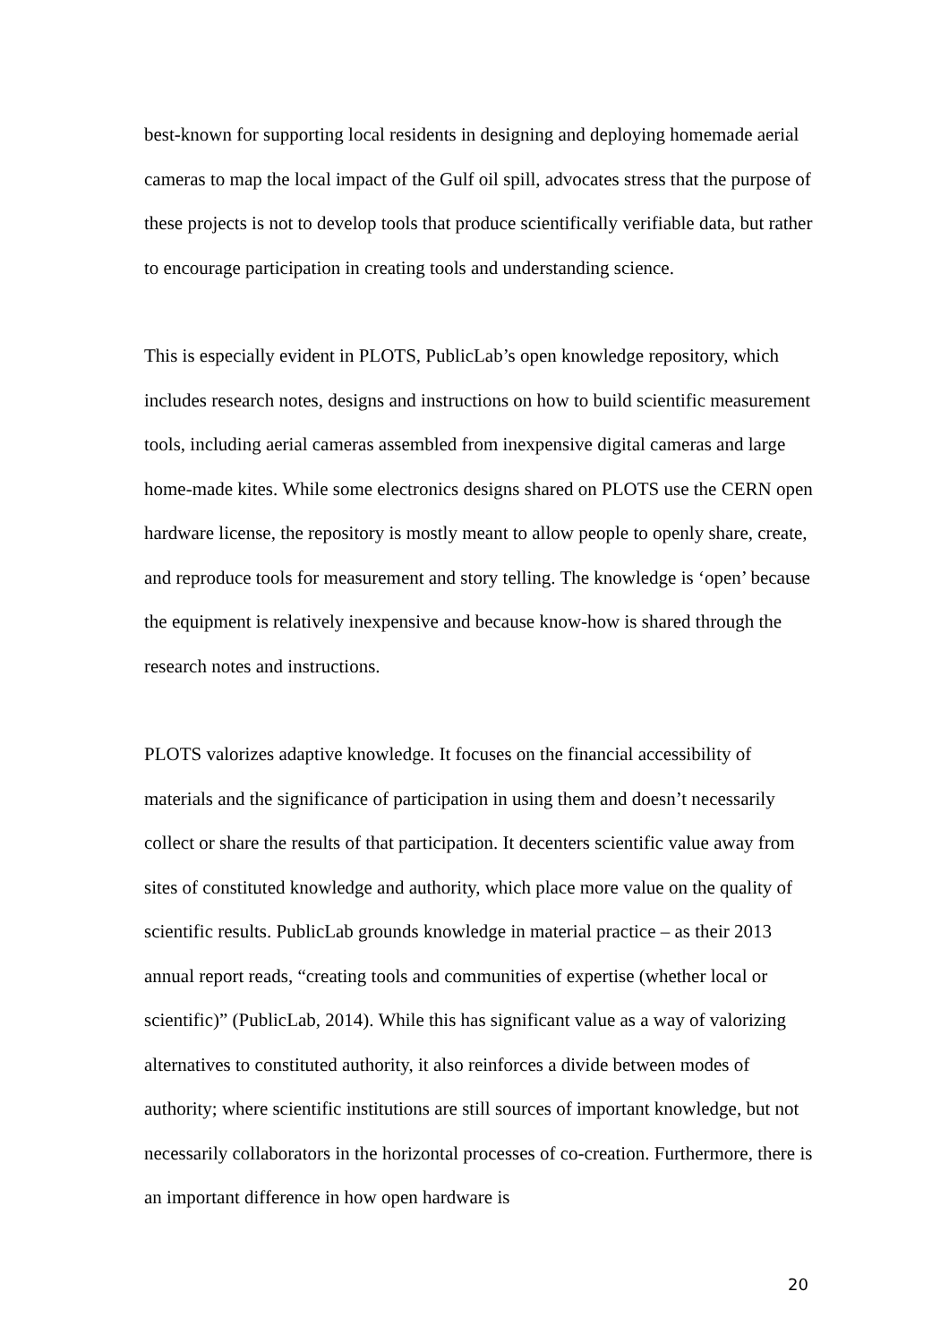best-known for supporting local residents in designing and deploying homemade aerial cameras to map the local impact of the Gulf oil spill, advocates stress that the purpose of these projects is not to develop tools that produce scientifically verifiable data, but rather to encourage participation in creating tools and understanding science.
This is especially evident in PLOTS, PublicLab’s open knowledge repository, which includes research notes, designs and instructions on how to build scientific measurement tools, including aerial cameras assembled from inexpensive digital cameras and large home-made kites. While some electronics designs shared on PLOTS use the CERN open hardware license, the repository is mostly meant to allow people to openly share, create, and reproduce tools for measurement and story telling. The knowledge is ‘open’ because the equipment is relatively inexpensive and because know-how is shared through the research notes and instructions.
PLOTS valorizes adaptive knowledge. It focuses on the financial accessibility of materials and the significance of participation in using them and doesn’t necessarily collect or share the results of that participation. It decenters scientific value away from sites of constituted knowledge and authority, which place more value on the quality of scientific results. PublicLab grounds knowledge in material practice – as their 2013 annual report reads, “creating tools and communities of expertise (whether local or scientific)” (PublicLab, 2014). While this has significant value as a way of valorizing alternatives to constituted authority, it also reinforces a divide between modes of authority; where scientific institutions are still sources of important knowledge, but not necessarily collaborators in the horizontal processes of co-creation. Furthermore, there is an important difference in how open hardware is
20